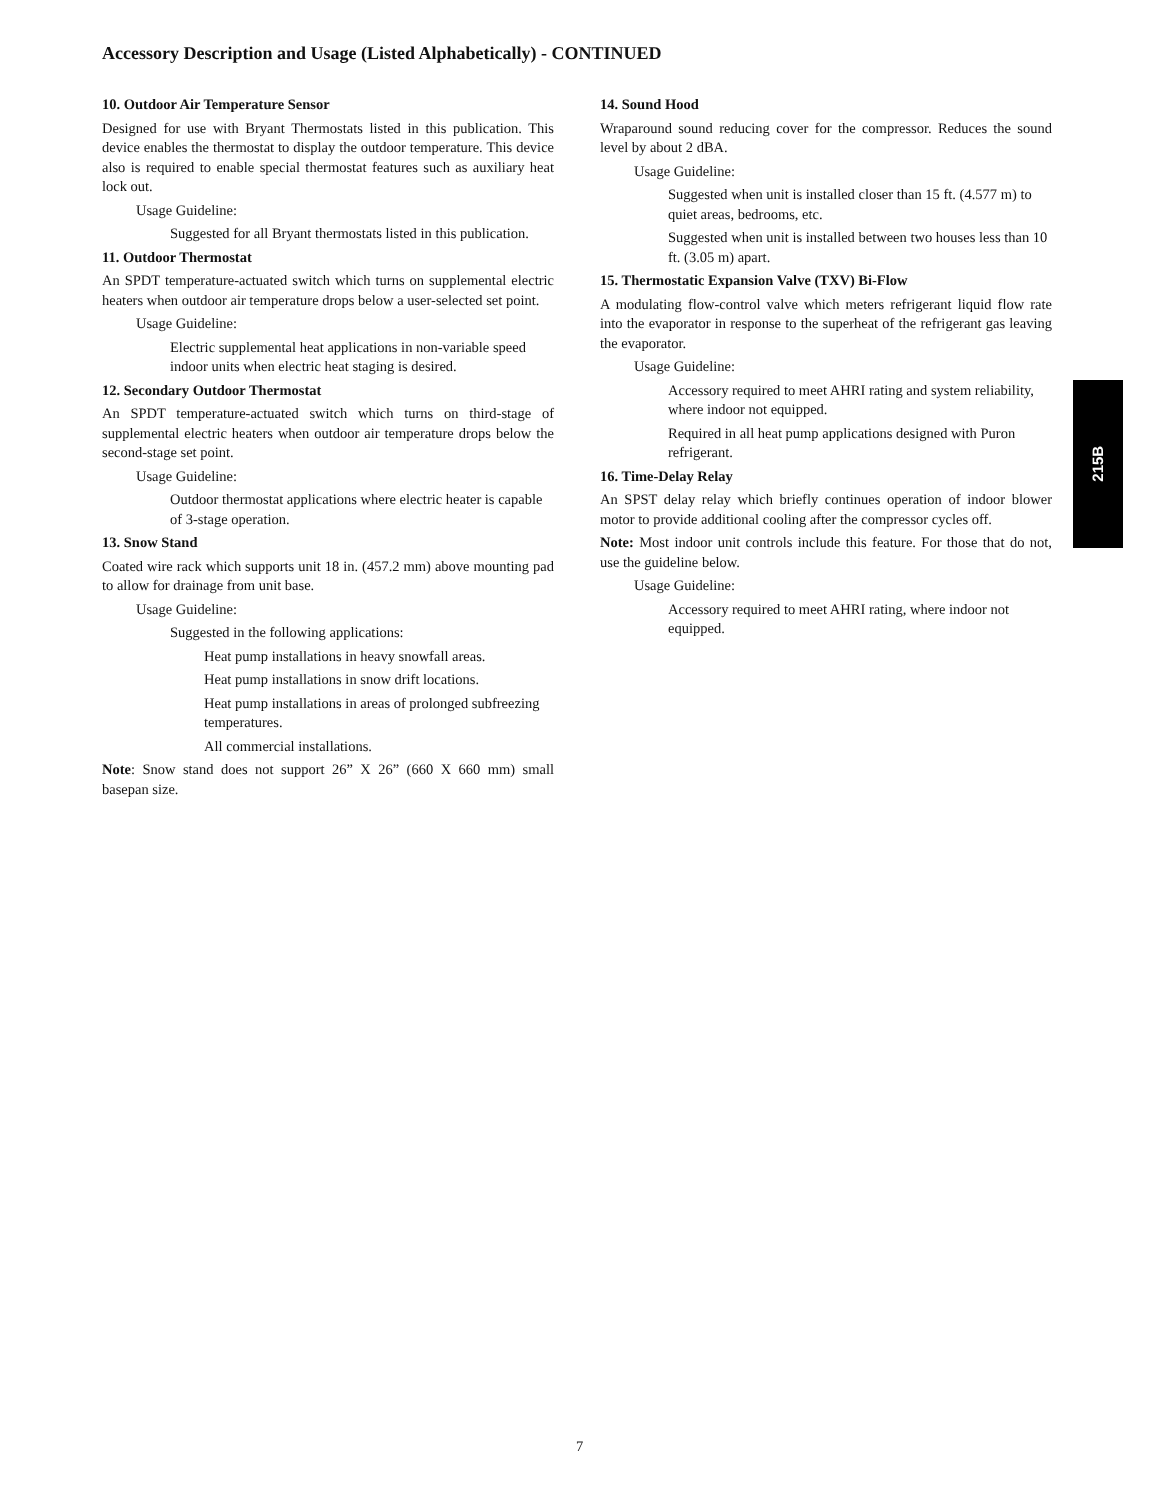Accessory Description and Usage (Listed Alphabetically) - CONTINUED
10. Outdoor Air Temperature Sensor
Designed for use with Bryant Thermostats listed in this publication. This device enables the thermostat to display the outdoor temperature. This device also is required to enable special thermostat features such as auxiliary heat lock out.
Usage Guideline:
Suggested for all Bryant thermostats listed in this publication.
11. Outdoor Thermostat
An SPDT temperature-actuated switch which turns on supplemental electric heaters when outdoor air temperature drops below a user-selected set point.
Usage Guideline:
Electric supplemental heat applications in non-variable speed indoor units when electric heat staging is desired.
12. Secondary Outdoor Thermostat
An SPDT temperature-actuated switch which turns on third-stage of supplemental electric heaters when outdoor air temperature drops below the second-stage set point.
Usage Guideline:
Outdoor thermostat applications where electric heater is capable of 3-stage operation.
13. Snow Stand
Coated wire rack which supports unit 18 in. (457.2 mm) above mounting pad to allow for drainage from unit base.
Usage Guideline:
Suggested in the following applications:
Heat pump installations in heavy snowfall areas.
Heat pump installations in snow drift locations.
Heat pump installations in areas of prolonged subfreezing temperatures.
All commercial installations.
Note: Snow stand does not support 26” X 26” (660 X 660 mm) small basepan size.
14. Sound Hood
Wraparound sound reducing cover for the compressor. Reduces the sound level by about 2 dBA.
Usage Guideline:
Suggested when unit is installed closer than 15 ft. (4.577 m) to quiet areas, bedrooms, etc.
Suggested when unit is installed between two houses less than 10 ft. (3.05 m) apart.
15. Thermostatic Expansion Valve (TXV) Bi-Flow
A modulating flow-control valve which meters refrigerant liquid flow rate into the evaporator in response to the superheat of the refrigerant gas leaving the evaporator.
Usage Guideline:
Accessory required to meet AHRI rating and system reliability, where indoor not equipped.
Required in all heat pump applications designed with Puron refrigerant.
16. Time-Delay Relay
An SPST delay relay which briefly continues operation of indoor blower motor to provide additional cooling after the compressor cycles off.
Note: Most indoor unit controls include this feature. For those that do not, use the guideline below.
Usage Guideline:
Accessory required to meet AHRI rating, where indoor not equipped.
215B
7